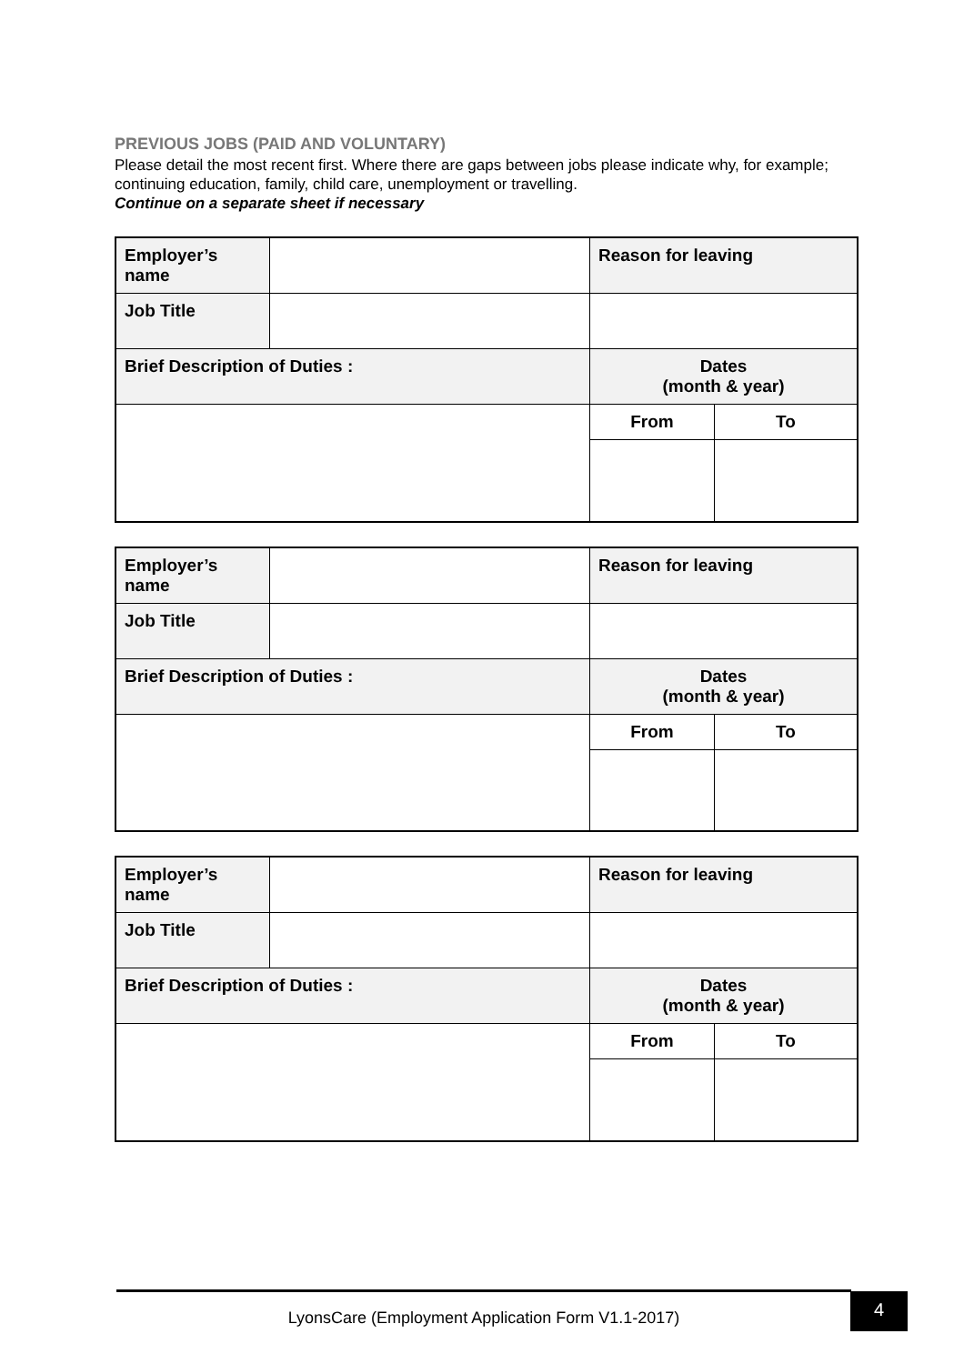PREVIOUS JOBS (PAID AND VOLUNTARY)
Please detail the most recent first. Where there are gaps between jobs please indicate why, for example; continuing education, family, child care, unemployment or travelling.
Continue on a separate sheet if necessary
| Employer’s name | | Reason for leaving | |
| Job Title | | | |
| Brief Description of Duties : | | Dates (month & year) | |
| | | From | To |
| Employer’s name | | Reason for leaving | |
| Job Title | | | |
| Brief Description of Duties : | | Dates (month & year) | |
| | | From | To |
| Employer’s name | | Reason for leaving | |
| Job Title | | | |
| Brief Description of Duties : | | Dates (month & year) | |
| | | From | To |
LyonsCare (Employment Application Form V1.1-2017) 4